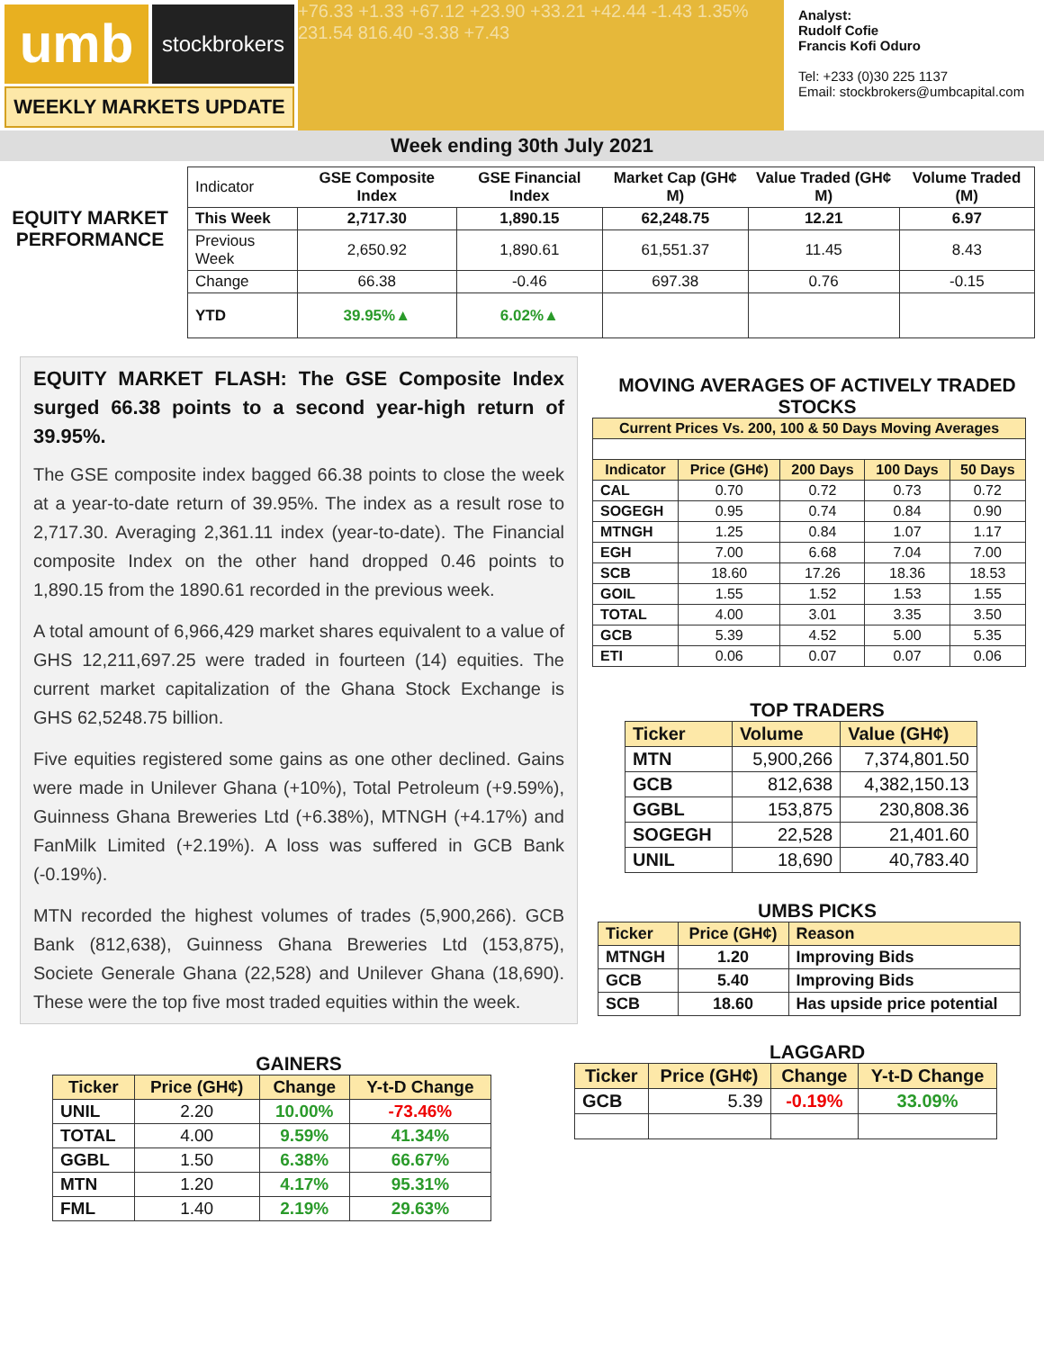umb
stockbrokers
WEEKLY MARKETS UPDATE
+76.33 +1.33 +67.12 +23.90 +33.21 +42.44 -1.43 1.35% 231.54 816.40 -3.38 +7.43
Analyst:
Rudolf Cofie
Francis Kofi Oduro
Tel: +233 (0)30 225 1137
Email: stockbrokers@umbcapital.com
Week ending 30th July 2021
EQUITY MARKET PERFORMANCE
| Indicator | GSE Composite Index | GSE Financial Index | Market Cap (GH¢ M) | Value Traded (GH¢ M) | Volume Traded (M) |
| This Week | 2,717.30 | 1,890.15 | 62,248.75 | 12.21 | 6.97 |
| Previous Week | 2,650.92 | 1,890.61 | 61,551.37 | 11.45 | 8.43 |
| Change | 66.38 | -0.46 | 697.38 | 0.76 | -0.15 |
| YTD | 39.95%▲ | 6.02%▲ | | | |
EQUITY MARKET FLASH: The GSE Composite Index surged 66.38 points to a second year-high return of 39.95%.
The GSE composite index bagged 66.38 points to close the week at a year-to-date return of 39.95%. The index as a result rose to 2,717.30. Averaging 2,361.11 index (year-to-date). The Financial composite Index on the other hand dropped 0.46 points to 1,890.15 from the 1890.61 recorded in the previous week.
A total amount of 6,966,429 market shares equivalent to a value of GHS 12,211,697.25 were traded in fourteen (14) equities. The current market capitalization of the Ghana Stock Exchange is GHS 62,5248.75 billion.
Five equities registered some gains as one other declined. Gains were made in Unilever Ghana (+10%), Total Petroleum (+9.59%), Guinness Ghana Breweries Ltd (+6.38%), MTNGH (+4.17%) and FanMilk Limited (+2.19%). A loss was suffered in GCB Bank (-0.19%).
MTN recorded the highest volumes of trades (5,900,266). GCB Bank (812,638), Guinness Ghana Breweries Ltd (153,875), Societe Generale Ghana (22,528) and Unilever Ghana (18,690). These were the top five most traded equities within the week.
GAINERS
| Ticker | Price (GH¢) | Change | Y-t-D Change |
| --- | --- | --- | --- |
| UNIL | 2.20 | 10.00% | -73.46% |
| TOTAL | 4.00 | 9.59% | 41.34% |
| GGBL | 1.50 | 6.38% | 66.67% |
| MTN | 1.20 | 4.17% | 95.31% |
| FML | 1.40 | 2.19% | 29.63% |
MOVING AVERAGES OF ACTIVELY TRADED STOCKS
| Current Prices Vs. 200, 100 & 50 Days Moving Averages | | | | |
| --- | --- | --- | --- | --- |
| Indicator | Price (GH¢) | 200 Days | 100 Days | 50 Days |
| CAL | 0.70 | 0.72 | 0.73 | 0.72 |
| SOGEGH | 0.95 | 0.74 | 0.84 | 0.90 |
| MTNGH | 1.25 | 0.84 | 1.07 | 1.17 |
| EGH | 7.00 | 6.68 | 7.04 | 7.00 |
| SCB | 18.60 | 17.26 | 18.36 | 18.53 |
| GOIL | 1.55 | 1.52 | 1.53 | 1.55 |
| TOTAL | 4.00 | 3.01 | 3.35 | 3.50 |
| GCB | 5.39 | 4.52 | 5.00 | 5.35 |
| ETI | 0.06 | 0.07 | 0.07 | 0.06 |
TOP TRADERS
| Ticker | Volume | Value (GH¢) |
| --- | --- | --- |
| MTN | 5,900,266 | 7,374,801.50 |
| GCB | 812,638 | 4,382,150.13 |
| GGBL | 153,875 | 230,808.36 |
| SOGEGH | 22,528 | 21,401.60 |
| UNIL | 18,690 | 40,783.40 |
UMBS PICKS
| Ticker | Price (GH¢) | Reason |
| --- | --- | --- |
| MTNGH | 1.20 | Improving Bids |
| GCB | 5.40 | Improving Bids |
| SCB | 18.60 | Has upside price potential |
LAGGARD
| Ticker | Price (GH¢) | Change | Y-t-D Change |
| --- | --- | --- | --- |
| GCB | 5.39 | -0.19% | 33.09% |